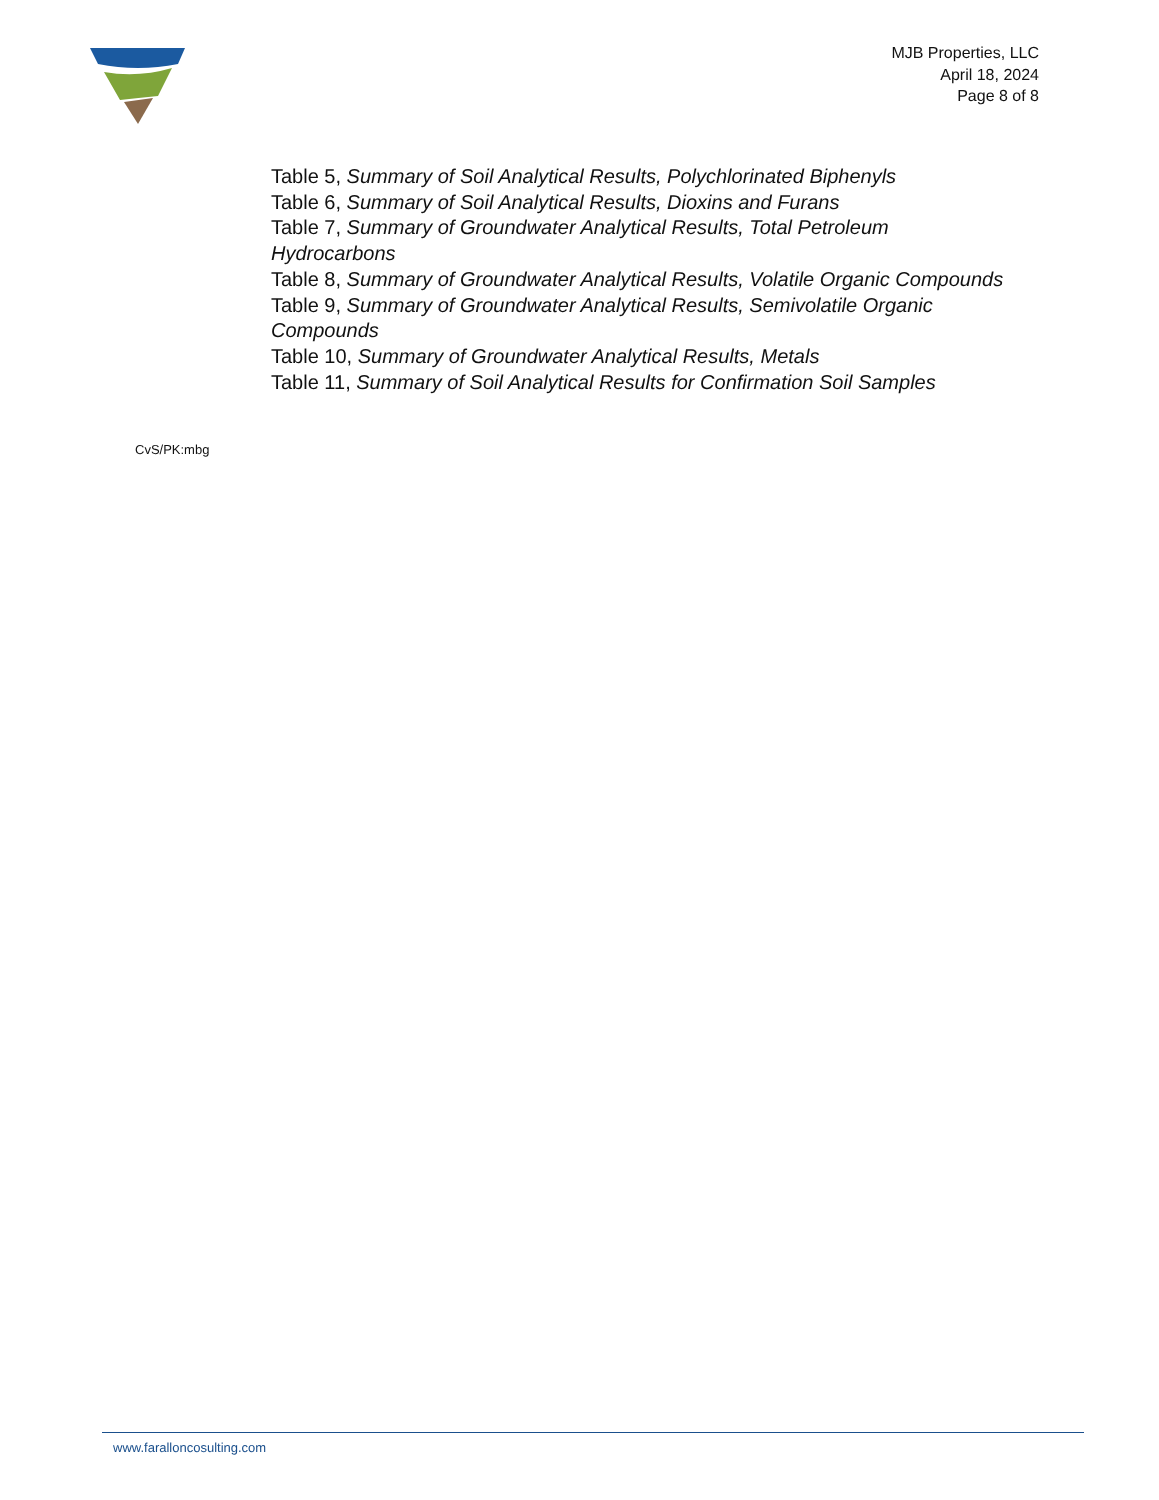MJB Properties, LLC
April 18, 2024
Page 8 of 8
Table 5, Summary of Soil Analytical Results, Polychlorinated Biphenyls
Table 6, Summary of Soil Analytical Results, Dioxins and Furans
Table 7, Summary of Groundwater Analytical Results, Total Petroleum Hydrocarbons
Table 8, Summary of Groundwater Analytical Results, Volatile Organic Compounds
Table 9, Summary of Groundwater Analytical Results, Semivolatile Organic Compounds
Table 10, Summary of Groundwater Analytical Results, Metals
Table 11, Summary of Soil Analytical Results for Confirmation Soil Samples
CvS/PK:mbg
www.faralloncosulting.com